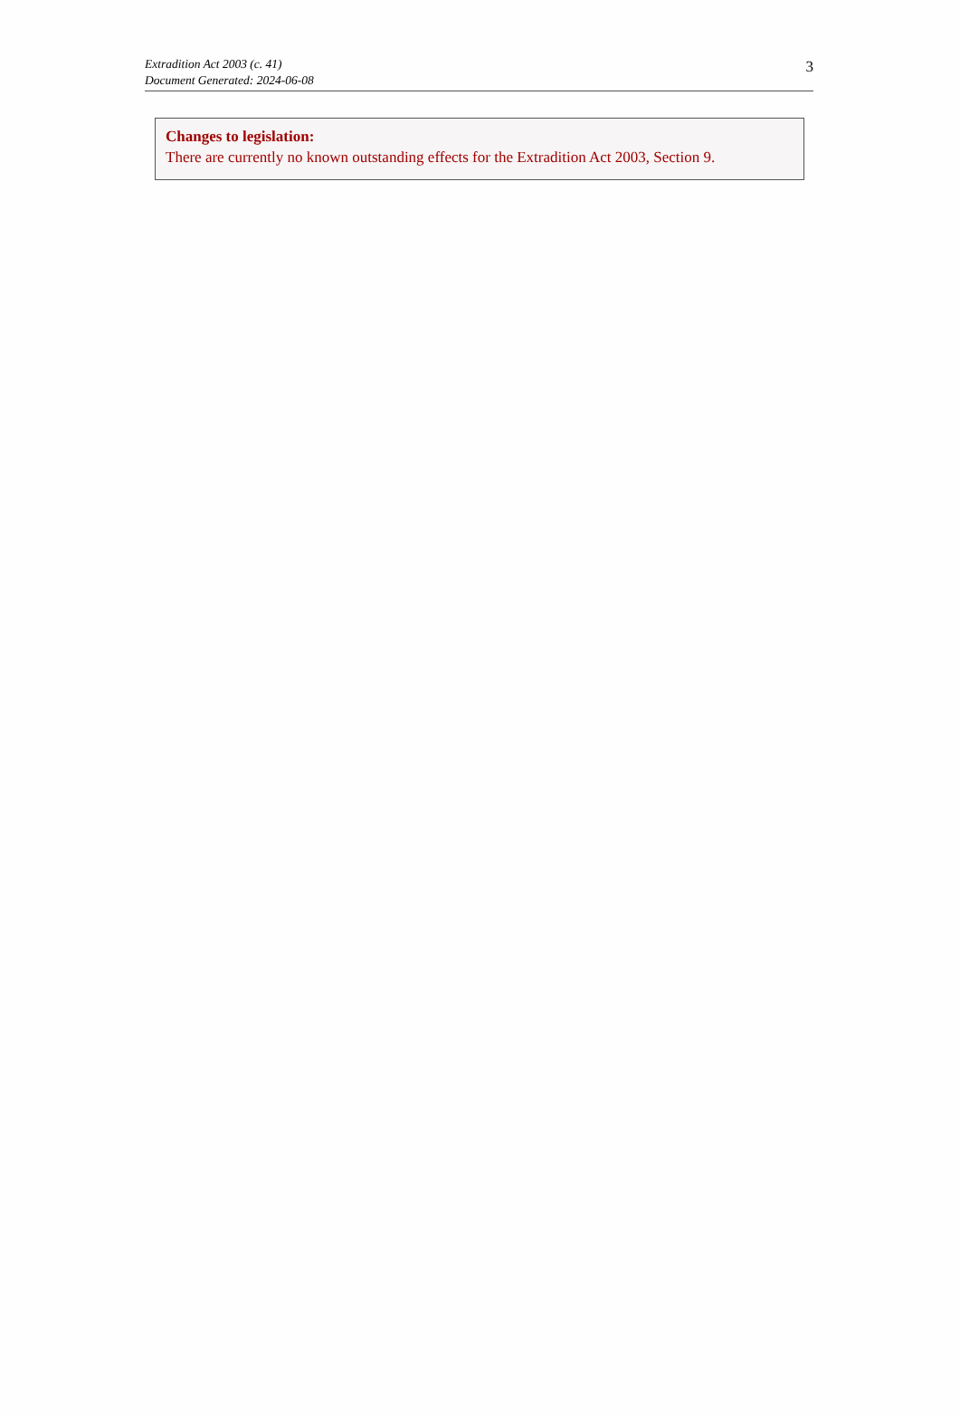Extradition Act 2003 (c. 41)
Document Generated: 2024-06-08
3
Changes to legislation:
There are currently no known outstanding effects for the Extradition Act 2003, Section 9.